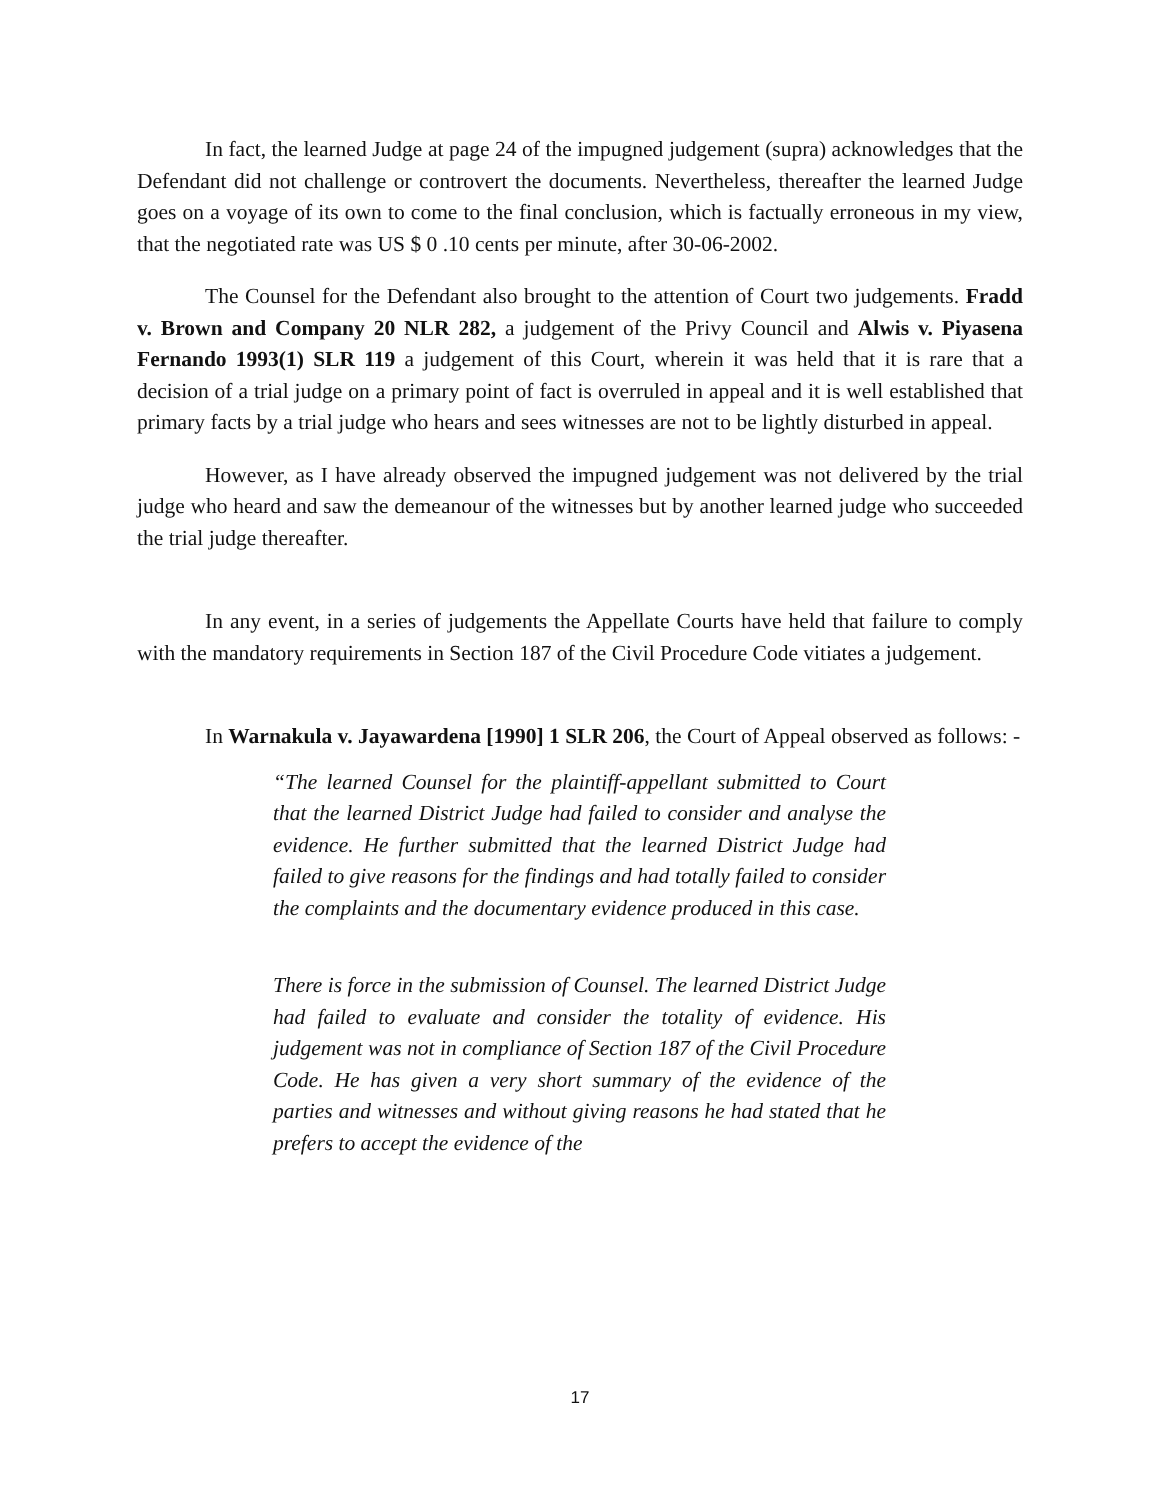In fact, the learned Judge at page 24 of the impugned judgement (supra) acknowledges that the Defendant did not challenge or controvert the documents. Nevertheless, thereafter the learned Judge goes on a voyage of its own to come to the final conclusion, which is factually erroneous in my view, that the negotiated rate was US $ 0 .10 cents per minute, after 30-06-2002.
The Counsel for the Defendant also brought to the attention of Court two judgements. Fradd v. Brown and Company 20 NLR 282, a judgement of the Privy Council and Alwis v. Piyasena Fernando 1993(1) SLR 119 a judgement of this Court, wherein it was held that it is rare that a decision of a trial judge on a primary point of fact is overruled in appeal and it is well established that primary facts by a trial judge who hears and sees witnesses are not to be lightly disturbed in appeal.
However, as I have already observed the impugned judgement was not delivered by the trial judge who heard and saw the demeanour of the witnesses but by another learned judge who succeeded the trial judge thereafter.
In any event, in a series of judgements the Appellate Courts have held that failure to comply with the mandatory requirements in Section 187 of the Civil Procedure Code vitiates a judgement.
In Warnakula v. Jayawardena [1990] 1 SLR 206, the Court of Appeal observed as follows: -
“The learned Counsel for the plaintiff-appellant submitted to Court that the learned District Judge had failed to consider and analyse the evidence. He further submitted that the learned District Judge had failed to give reasons for the findings and had totally failed to consider the complaints and the documentary evidence produced in this case.
There is force in the submission of Counsel. The learned District Judge had failed to evaluate and consider the totality of evidence. His judgement was not in compliance of Section 187 of the Civil Procedure Code. He has given a very short summary of the evidence of the parties and witnesses and without giving reasons he had stated that he prefers to accept the evidence of the
17